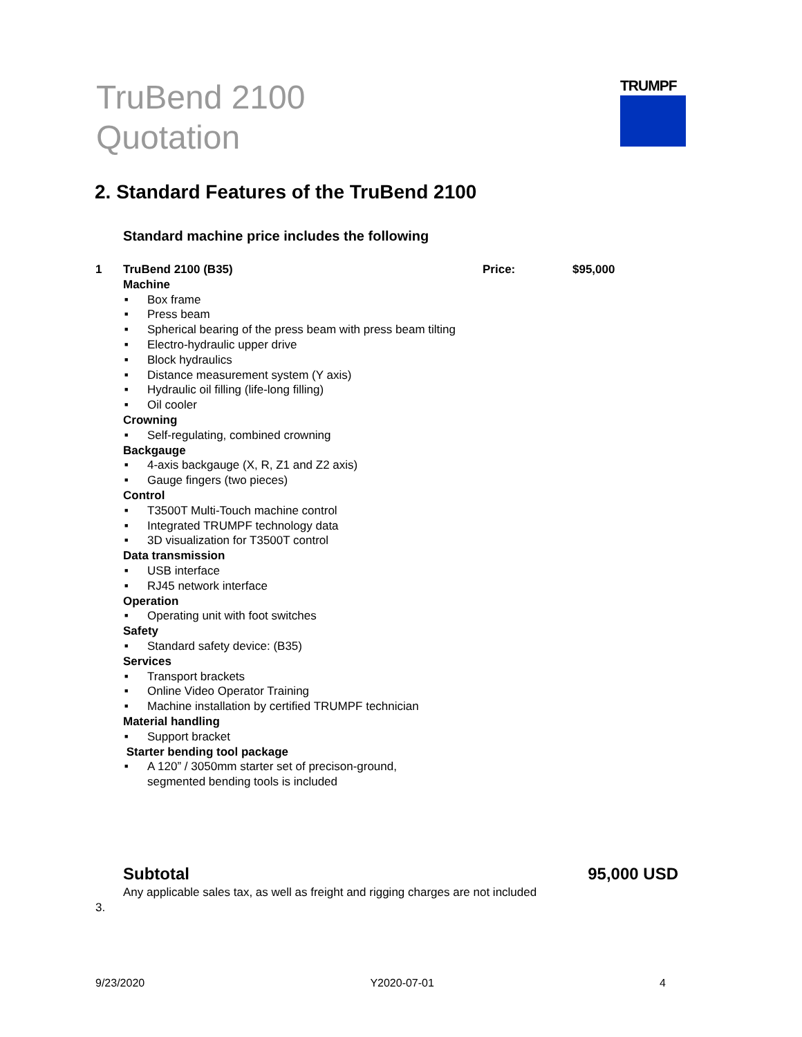TruBend 2100
Quotation
TRUMPF
2. Standard Features of the TruBend 2100
Standard machine price includes the following
1 TruBend 2100 (B35) Price: $95,000
Machine
■ Box frame
■ Press beam
■ Spherical bearing of the press beam with press beam tilting
■ Electro-hydraulic upper drive
■ Block hydraulics
■ Distance measurement system (Y axis)
■ Hydraulic oil filling (life-long filling)
■ Oil cooler
Crowning
■ Self-regulating, combined crowning
Backgauge
■ 4-axis backgauge (X, R, Z1 and Z2 axis)
■ Gauge fingers (two pieces)
Control
■ T3500T Multi-Touch machine control
■ Integrated TRUMPF technology data
■ 3D visualization for T3500T control
Data transmission
■ USB interface
■ RJ45 network interface
Operation
■ Operating unit with foot switches
Safety
■ Standard safety device: (B35)
Services
■ Transport brackets
■ Online Video Operator Training
■ Machine installation by certified TRUMPF technician
Material handling
■ Support bracket
Starter bending tool package
■ A 120” / 3050mm starter set of precison-ground, segmented bending tools is included
Subtotal 95,000 USD
Any applicable sales tax, as well as freight and rigging charges are not included
3.
9/23/2020 Y2020-07-01 4